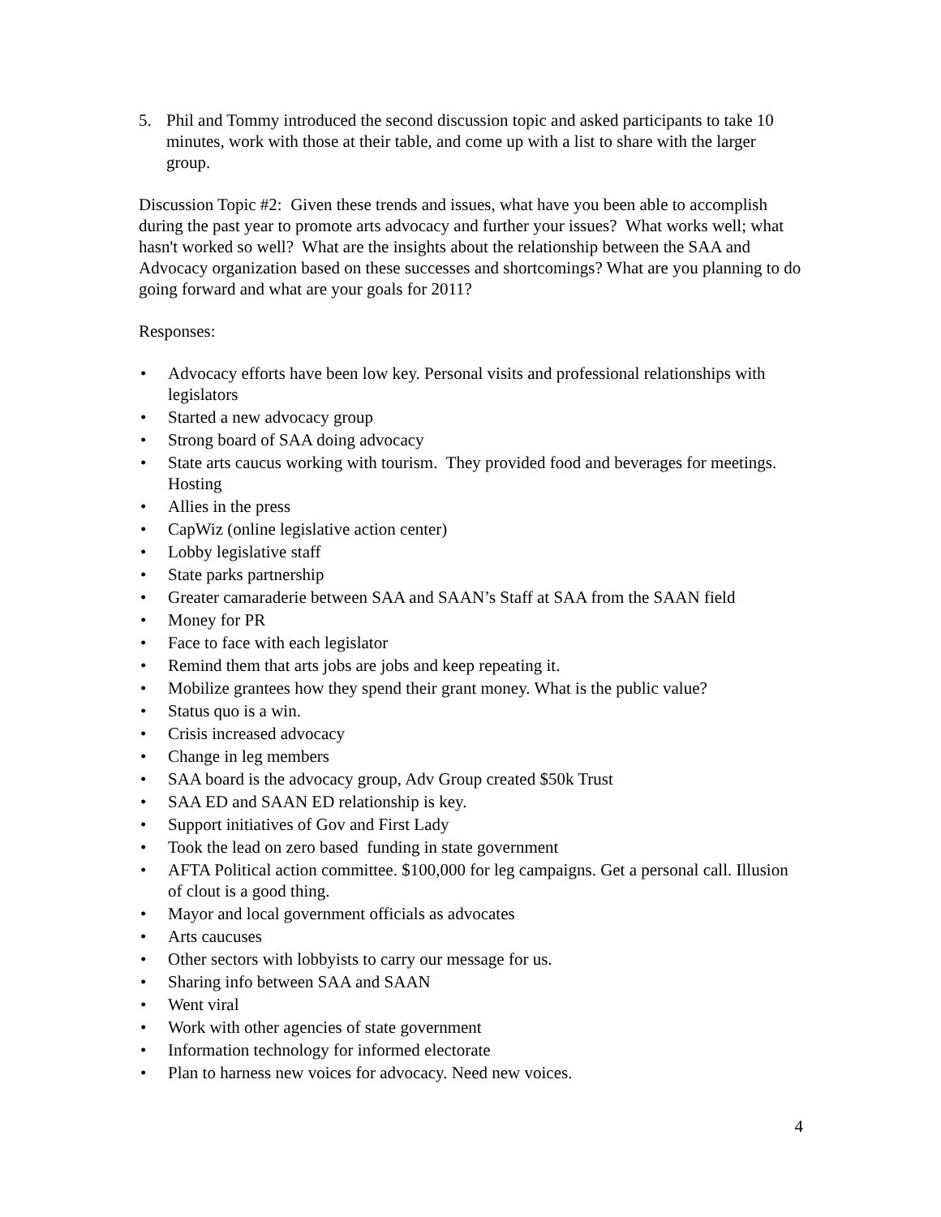5. Phil and Tommy introduced the second discussion topic and asked participants to take 10 minutes, work with those at their table, and come up with a list to share with the larger group.
Discussion Topic #2: Given these trends and issues, what have you been able to accomplish during the past year to promote arts advocacy and further your issues? What works well; what hasn't worked so well? What are the insights about the relationship between the SAA and Advocacy organization based on these successes and shortcomings? What are you planning to do going forward and what are your goals for 2011?
Responses:
• Advocacy efforts have been low key. Personal visits and professional relationships with legislators
• Started a new advocacy group
• Strong board of SAA doing advocacy
• State arts caucus working with tourism. They provided food and beverages for meetings. Hosting
• Allies in the press
• CapWiz (online legislative action center)
• Lobby legislative staff
• State parks partnership
• Greater camaraderie between SAA and SAAN’s Staff at SAA from the SAAN field
• Money for PR
• Face to face with each legislator
• Remind them that arts jobs are jobs and keep repeating it.
• Mobilize grantees how they spend their grant money. What is the public value?
• Status quo is a win.
• Crisis increased advocacy
• Change in leg members
• SAA board is the advocacy group, Adv Group created $50k Trust
• SAA ED and SAAN ED relationship is key.
• Support initiatives of Gov and First Lady
• Took the lead on zero based funding in state government
• AFTA Political action committee. $100,000 for leg campaigns. Get a personal call. Illusion of clout is a good thing.
• Mayor and local government officials as advocates
• Arts caucuses
• Other sectors with lobbyists to carry our message for us.
• Sharing info between SAA and SAAN
• Went viral
• Work with other agencies of state government
• Information technology for informed electorate
• Plan to harness new voices for advocacy. Need new voices.
4